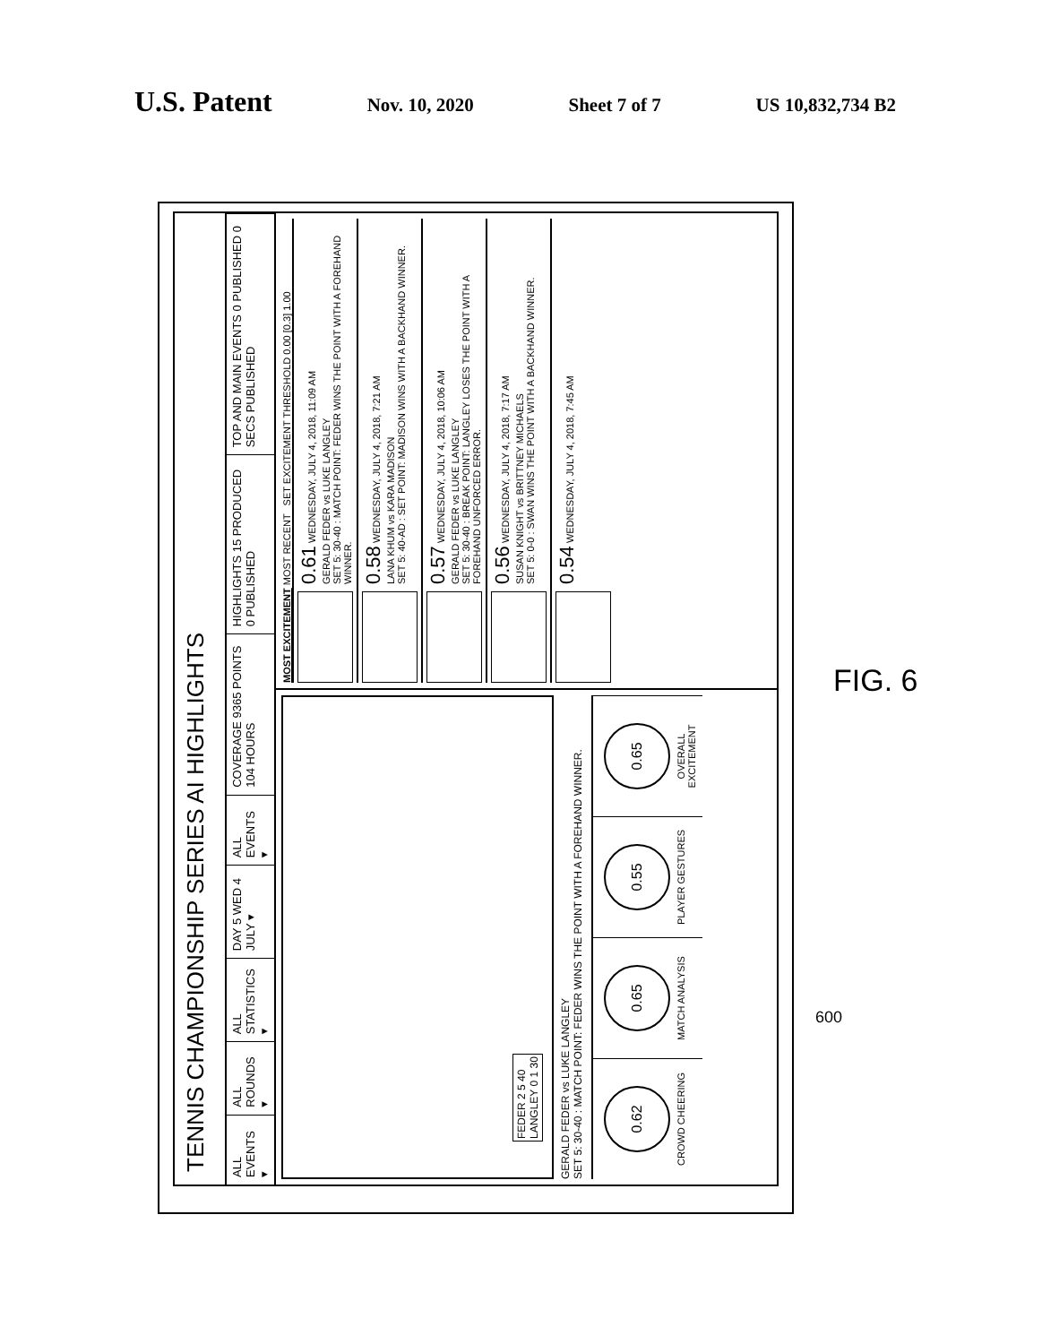U.S. Patent Nov. 10, 2020 Sheet 7 of 7 US 10,832,734 B2
TENNIS CHAMPIONSHIP SERIES AI HIGHLIGHTS
ALL EVENTS ▾
ALL ROUNDS ▾
ALL STATISTICS ▾
DAY 5 WED 4 JULY ▾
ALL EVENTS ▾
COVERAGE 9365 POINTS 104 HOURS
HIGHLIGHTS 15 PRODUCED 0 PUBLISHED
TOP AND MAIN EVENTS 0 PUBLISHED 0 SECS PUBLISHED
FEDER 2 5 40
LANGLEY 0 1 30
GERALD FEDER vs LUKE LANGLEY
SET 5: 30-40 : MATCH POINT: FEDER WINS THE POINT WITH A FOREHAND WINNER.
0.62
CROWD CHEERING
0.65
MATCH ANALYSIS
0.55
PLAYER GESTURES
0.65
OVERALL EXCITEMENT
MOST EXCITEMENT MOST RECENT SET EXCITEMENT THRESHOLD 0.00 [0.3] 1.00
0.61 WEDNESDAY, JULY 4, 2018, 11:09 AM
GERALD FEDER vs LUKE LANGLEY
SET 5: 30-40 : MATCH POINT: FEDER WINS THE POINT WITH A FOREHAND WINNER.
0.58 WEDNESDAY, JULY 4, 2018, 7:21 AM
LANA KHUM vs KARA MADISON
SET 5: 40-AD : SET POINT: MADISON WINS WITH A BACKHAND WINNER.
0.57 WEDNESDAY, JULY 4, 2018, 10:06 AM
GERALD FEDER vs LUKE LANGLEY
SET 5: 30-40 : BREAK POINT: LANGLEY LOSES THE POINT WITH A FOREHAND UNFORCED ERROR.
0.56 WEDNESDAY, JULY 4, 2018, 7:17 AM
SUSAN KNIGHT vs BRITTNEY MICHAELS
SET 5: 0-0 : SWAN WINS THE POINT WITH A BACKHAND WINNER.
0.54 WEDNESDAY, JULY 4, 2018, 7:45 AM
FIG. 6
600